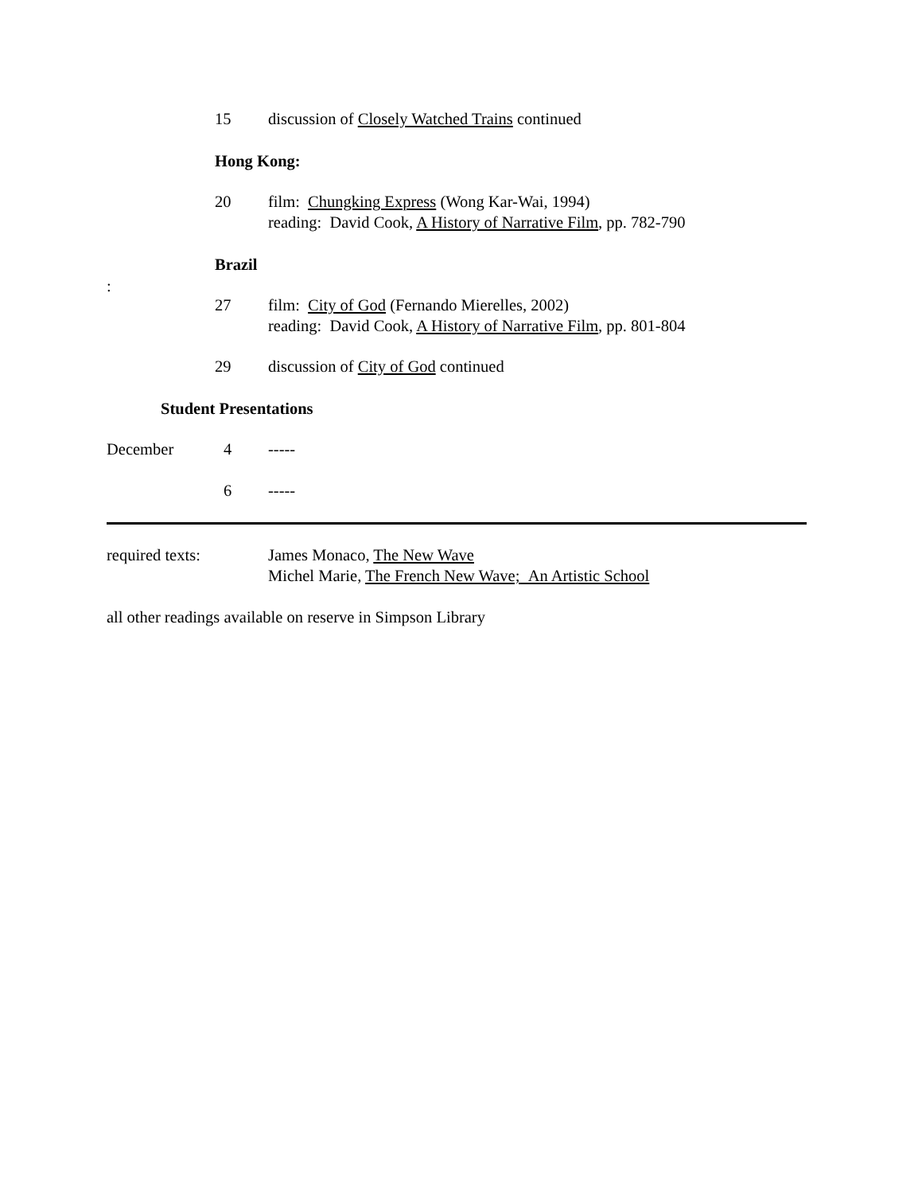15 discussion of Closely Watched Trains continued
Hong Kong:
20
film: Chungking Express (Wong Kar-Wai, 1994)
reading: David Cook, A History of Narrative Film, pp. 782-790
Brazil
:
27
film: City of God (Fernando Mierelles, 2002)
reading: David Cook, A History of Narrative Film, pp. 801-804
29 discussion of City of God continued
Student Presentations
December 4 -----
6 -----
required texts:
James Monaco, The New Wave
Michel Marie, The French New Wave; An Artistic School
all other readings available on reserve in Simpson Library